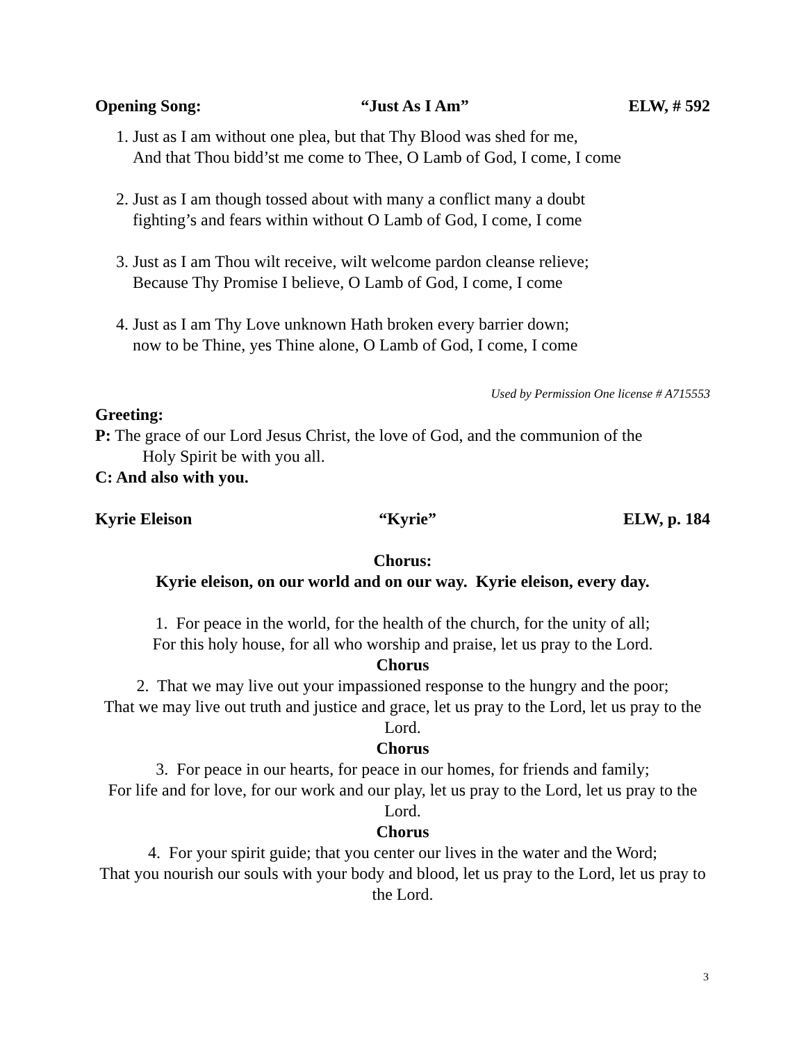Opening Song: “Just As I Am” ELW, # 592
1. Just as I am without one plea, but that Thy Blood was shed for me,
And that Thou bidd’st me come to Thee, O Lamb of God, I come, I come
2. Just as I am though tossed about with many a conflict many a doubt
fighting’s and fears within without O Lamb of God, I come, I come
3. Just as I am Thou wilt receive, wilt welcome pardon cleanse relieve;
Because Thy Promise I believe, O Lamb of God, I come, I come
4. Just as I am Thy Love unknown Hath broken every barrier down;
now to be Thine, yes Thine alone, O Lamb of God, I come, I come
Used by Permission One license # A715553
Greeting:
P: The grace of our Lord Jesus Christ, the love of God, and the communion of the
Holy Spirit be with you all.
C: And also with you.
Kyrie Eleison “Kyrie” ELW, p. 184
Chorus:
Kyrie eleison, on our world and on our way. Kyrie eleison, every day.
1. For peace in the world, for the health of the church, for the unity of all;
For this holy house, for all who worship and praise, let us pray to the Lord.
Chorus
2. That we may live out your impassioned response to the hungry and the poor;
That we may live out truth and justice and grace, let us pray to the Lord, let us pray to the Lord.
Chorus
3. For peace in our hearts, for peace in our homes, for friends and family;
For life and for love, for our work and our play, let us pray to the Lord, let us pray to the Lord.
Chorus
4. For your spirit guide; that you center our lives in the water and the Word;
That you nourish our souls with your body and blood, let us pray to the Lord, let us pray to the Lord.
3